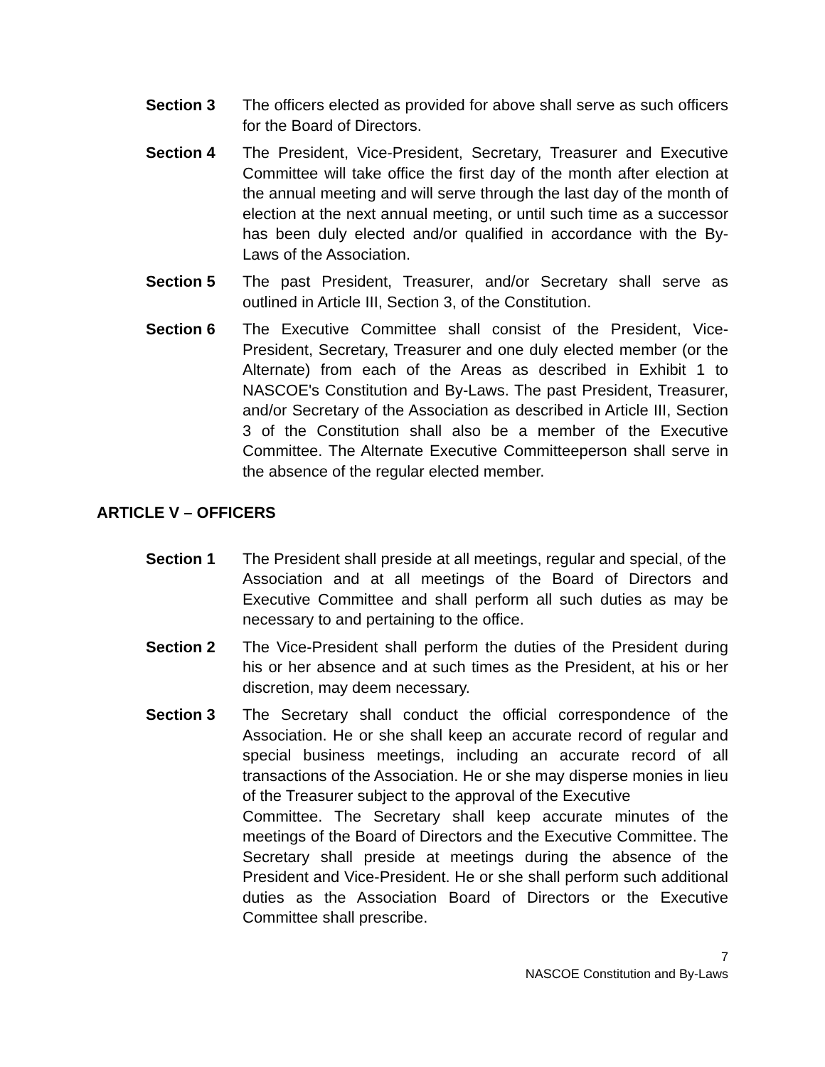Section 3 The officers elected as provided for above shall serve as such officers for the Board of Directors.
Section 4 The President, Vice-President, Secretary, Treasurer and Executive Committee will take office the first day of the month after election at the annual meeting and will serve through the last day of the month of election at the next annual meeting, or until such time as a successor has been duly elected and/or qualified in accordance with the By-Laws of the Association.
Section 5 The past President, Treasurer, and/or Secretary shall serve as outlined in Article III, Section 3, of the Constitution.
Section 6 The Executive Committee shall consist of the President, Vice-President, Secretary, Treasurer and one duly elected member (or the Alternate) from each of the Areas as described in Exhibit 1 to NASCOE's Constitution and By-Laws. The past President, Treasurer, and/or Secretary of the Association as described in Article III, Section 3 of the Constitution shall also be a member of the Executive Committee. The Alternate Executive Committeeperson shall serve in the absence of the regular elected member.
ARTICLE V – OFFICERS
Section 1 The President shall preside at all meetings, regular and special, of the
Association and at all meetings of the Board of Directors and Executive Committee and shall perform all such duties as may be necessary to and pertaining to the office.
Section 2 The Vice-President shall perform the duties of the President during his or her absence and at such times as the President, at his or her discretion, may deem necessary.
Section 3 The Secretary shall conduct the official correspondence of the Association. He or she shall keep an accurate record of regular and special business meetings, including an accurate record of all transactions of the Association. He or she may disperse monies in lieu of the Treasurer subject to the approval of the Executive
Committee. The Secretary shall keep accurate minutes of the meetings of the Board of Directors and the Executive Committee. The Secretary shall preside at meetings during the absence of the President and Vice-President. He or she shall perform such additional duties as the Association Board of Directors or the Executive Committee shall prescribe.
7
NASCOE Constitution and By-Laws